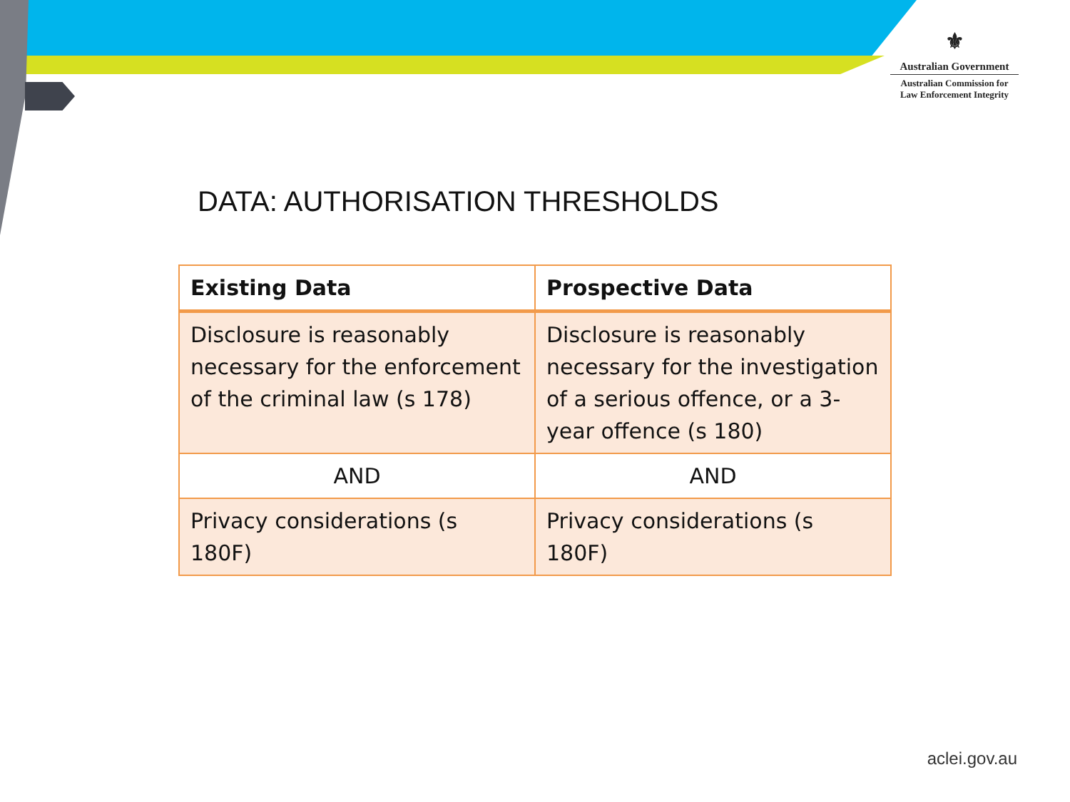⚜
Australian Government
Australian Commission for
Law Enforcement Integrity
DATA: AUTHORISATION THRESHOLDS
| Existing Data | Prospective Data |
| --- | --- |
| Disclosure is reasonably necessary for the enforcement of the criminal law (s 178) | Disclosure is reasonably necessary for the investigation of a serious offence, or a 3-year offence (s 180) |
| AND | AND |
| Privacy considerations (s 180F) | Privacy considerations (s 180F) |
aclei.gov.au